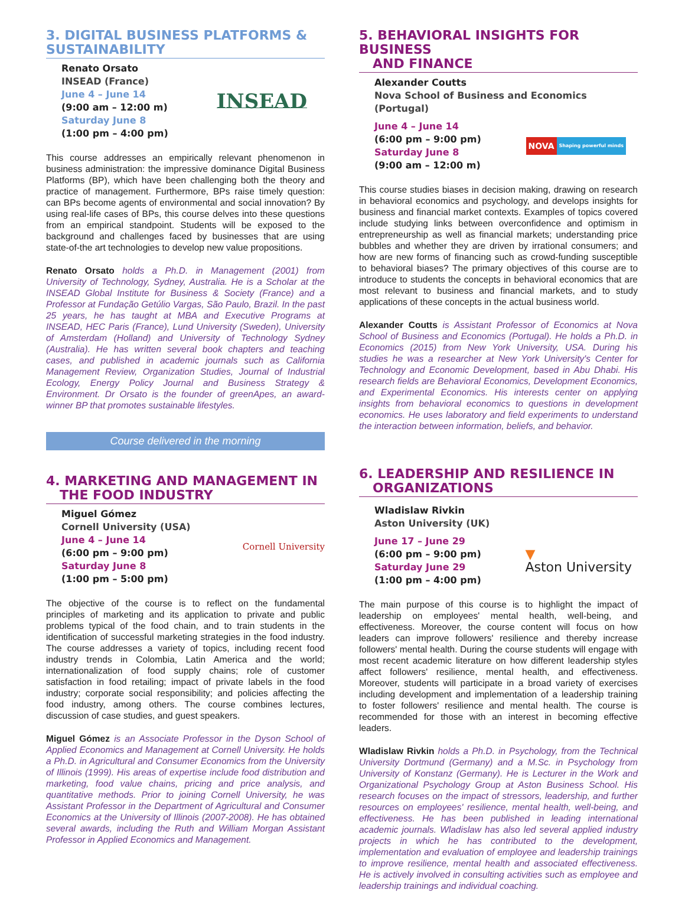3. DIGITAL BUSINESS PLATFORMS &
SUSTAINABILITY
Renato Orsato
INSEAD (France)
June 4 – June 14
(9:00 am – 12:00 m)
Saturday June 8
(1:00 pm – 4:00 pm)
INSEAD
This course addresses an empirically relevant phenomenon in business administration: the impressive dominance Digital Business Platforms (BP), which have been challenging both the theory and practice of management. Furthermore, BPs raise timely question: can BPs become agents of environmental and social innovation? By using real-life cases of BPs, this course delves into these questions from an empirical standpoint. Students will be exposed to the background and challenges faced by businesses that are using state-of-the art technologies to develop new value propositions.
Renato Orsato holds a Ph.D. in Management (2001) from University of Technology, Sydney, Australia. He is a Scholar at the INSEAD Global Institute for Business & Society (France) and a Professor at Fundação Getúlio Vargas, São Paulo, Brazil. In the past 25 years, he has taught at MBA and Executive Programs at INSEAD, HEC Paris (France), Lund University (Sweden), University of Amsterdam (Holland) and University of Technology Sydney (Australia). He has written several book chapters and teaching cases, and published in academic journals such as California Management Review, Organization Studies, Journal of Industrial Ecology, Energy Policy Journal and Business Strategy & Environment. Dr Orsato is the founder of greenApes, an award-winner BP that promotes sustainable lifestyles.
Course delivered in the morning
4. MARKETING AND MANAGEMENT IN
THE FOOD INDUSTRY
Miguel Gómez
Cornell University (USA)
June 4 – June 14
(6:00 pm – 9:00 pm)
Saturday June 8
(1:00 pm – 5:00 pm)
Cornell University
The objective of the course is to reflect on the fundamental principles of marketing and its application to private and public problems typical of the food chain, and to train students in the identification of successful marketing strategies in the food industry. The course addresses a variety of topics, including recent food industry trends in Colombia, Latin America and the world; internationalization of food supply chains; role of customer satisfaction in food retailing; impact of private labels in the food industry; corporate social responsibility; and policies affecting the food industry, among others. The course combines lectures, discussion of case studies, and guest speakers.
Miguel Gómez is an Associate Professor in the Dyson School of Applied Economics and Management at Cornell University. He holds a Ph.D. in Agricultural and Consumer Economics from the University of Illinois (1999). His areas of expertise include food distribution and marketing, food value chains, pricing and price analysis, and quantitative methods. Prior to joining Cornell University, he was Assistant Professor in the Department of Agricultural and Consumer Economics at the University of Illinois (2007-2008). He has obtained several awards, including the Ruth and William Morgan Assistant Professor in Applied Economics and Management.
5. BEHAVIORAL INSIGHTS FOR BUSINESS
AND FINANCE
Alexander Coutts
Nova School of Business and Economics (Portugal)
June 4 – June 14
(6:00 pm – 9:00 pm)
Saturday June 8
(9:00 am – 12:00 m)
NOVA
Shaping powerful minds
This course studies biases in decision making, drawing on research in behavioral economics and psychology, and develops insights for business and financial market contexts. Examples of topics covered include studying links between overconfidence and optimism in entrepreneurship as well as financial markets; understanding price bubbles and whether they are driven by irrational consumers; and how are new forms of financing such as crowd-funding susceptible to behavioral biases? The primary objectives of this course are to introduce to students the concepts in behavioral economics that are most relevant to business and financial markets, and to study applications of these concepts in the actual business world.
Alexander Coutts is Assistant Professor of Economics at Nova School of Business and Economics (Portugal). He holds a Ph.D. in Economics (2015) from New York University, USA. During his studies he was a researcher at New York University's Center for Technology and Economic Development, based in Abu Dhabi. His research fields are Behavioral Economics, Development Economics, and Experimental Economics. His interests center on applying insights from behavioral economics to questions in development economics. He uses laboratory and field experiments to understand the interaction between information, beliefs, and behavior.
6. LEADERSHIP AND RESILIENCE IN
ORGANIZATIONS
Wladislaw Rivkin
Aston University (UK)
June 17 – June 29
(6:00 pm – 9:00 pm)
Saturday June 29
(1:00 pm – 4:00 pm)
▼
Aston University
The main purpose of this course is to highlight the impact of leadership on employees' mental health, well-being, and effectiveness. Moreover, the course content will focus on how leaders can improve followers' resilience and thereby increase followers' mental health. During the course students will engage with most recent academic literature on how different leadership styles affect followers' resilience, mental health, and effectiveness. Moreover, students will participate in a broad variety of exercises including development and implementation of a leadership training to foster followers' resilience and mental health. The course is recommended for those with an interest in becoming effective leaders.
Wladislaw Rivkin holds a Ph.D. in Psychology, from the Technical University Dortmund (Germany) and a M.Sc. in Psychology from University of Konstanz (Germany). He is Lecturer in the Work and Organizational Psychology Group at Aston Business School. His research focuses on the impact of stressors, leadership, and further resources on employees' resilience, mental health, well-being, and effectiveness. He has been published in leading international academic journals. Wladislaw has also led several applied industry projects in which he has contributed to the development, implementation and evaluation of employee and leadership trainings to improve resilience, mental health and associated effectiveness. He is actively involved in consulting activities such as employee and leadership trainings and individual coaching.